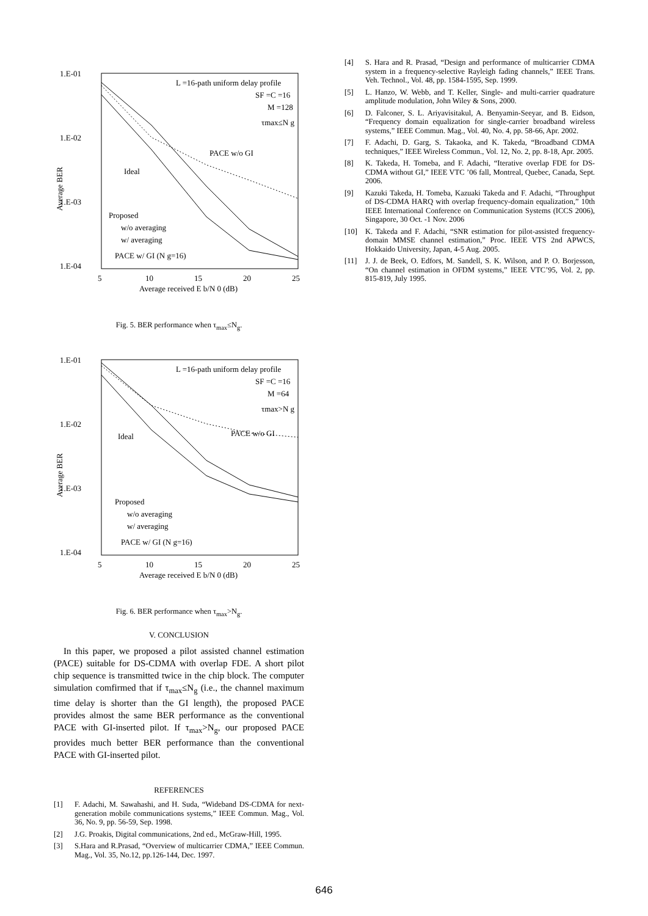1.E-01
1.E-02
1.E-03
1.E-04
5
10
15
20
25
Average received E b/N 0 (dB)
Average BER
L =16-path uniform delay profile
SF =C =16
M =128
τmax≤N g
PACE w/o GI
Ideal
Proposed
w/o averaging
w/ averaging
PACE w/ GI (N g=16)
Fig. 5. BER performance when τ<sub>max</sub>≤N<sub>g</sub>.
1.E-01
1.E-02
1.E-03
1.E-04
5
10
15
20
25
Average received E b/N 0 (dB)
Average BER
L =16-path uniform delay profile
SF =C =16
M =64
τmax>N g
PACE w/o GI
Ideal
Proposed
w/o averaging
w/ averaging
PACE w/ GI (N g=16)
Fig. 6. BER performance when τ<sub>max</sub>>N<sub>g</sub>.
V. CONCLUSION
In this paper, we proposed a pilot assisted channel estimation (PACE) suitable for DS-CDMA with overlap FDE. A short pilot chip sequence is transmitted twice in the chip block. The computer simulation comfirmed that if τ<sub>max</sub>≤N<sub>g</sub> (i.e., the channel maximum time delay is shorter than the GI length), the proposed PACE provides almost the same BER performance as the conventional PACE with GI-inserted pilot. If τ<sub>max</sub>>N<sub>g</sub>, our proposed PACE provides much better BER performance than the conventional PACE with GI-inserted pilot.
REFERENCES
[1] F. Adachi, M. Sawahashi, and H. Suda, “Wideband DS-CDMA for next-generation mobile communications systems,” IEEE Commun. Mag., Vol. 36, No. 9, pp. 56-59, Sep. 1998.
[2] J.G. Proakis, Digital communications, 2nd ed., McGraw-Hill, 1995.
[3] S.Hara and R.Prasad, “Overview of multicarrier CDMA,” IEEE Commun. Mag., Vol. 35, No.12, pp.126-144, Dec. 1997.
[4] S. Hara and R. Prasad, “Design and performance of multicarrier CDMA system in a frequency-selective Rayleigh fading channels,” IEEE Trans. Veh. Technol., Vol. 48, pp. 1584-1595, Sep. 1999.
[5] L. Hanzo, W. Webb, and T. Keller, Single- and multi-carrier quadrature amplitude modulation, John Wiley & Sons, 2000.
[6] D. Falconer, S. L. Ariyavisitakul, A. Benyamin-Seeyar, and B. Eidson, “Frequency domain equalization for single-carrier broadband wireless systems,” IEEE Commun. Mag., Vol. 40, No. 4, pp. 58-66, Apr. 2002.
[7] F. Adachi, D. Garg, S. Takaoka, and K. Takeda, “Broadband CDMA techniques,” IEEE Wireless Commun., Vol. 12, No. 2, pp. 8-18, Apr. 2005.
[8] K. Takeda, H. Tomeba, and F. Adachi, “Iterative overlap FDE for DS-CDMA without GI,” IEEE VTC ’06 fall, Montreal, Quebec, Canada, Sept. 2006.
[9] Kazuki Takeda, H. Tomeba, Kazuaki Takeda and F. Adachi, “Throughput of DS-CDMA HARQ with overlap frequency-domain equalization,” 10th IEEE International Conference on Communication Systems (ICCS 2006), Singapore, 30 Oct. -1 Nov. 2006
[10] K. Takeda and F. Adachi, “SNR estimation for pilot-assisted frequency-domain MMSE channel estimation,” Proc. IEEE VTS 2nd APWCS, Hokkaido University, Japan, 4-5 Aug. 2005.
[11] J. J. de Beek, O. Edfors, M. Sandell, S. K. Wilson, and P. O. Borjesson, “On channel estimation in OFDM systems,” IEEE VTC’95, Vol. 2, pp. 815-819, July 1995.
646